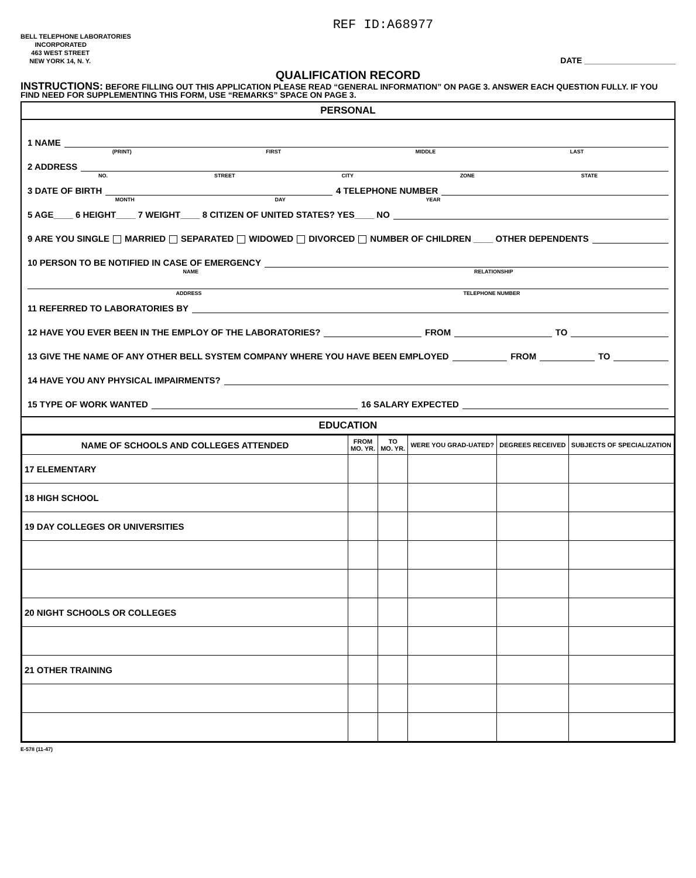REF ID:A68977
BELL TELEPHONE LABORATORIES
INCORPORATED
463 WEST STREET
NEW YORK 14, N. Y.
DATE ____________________
QUALIFICATION RECORD
INSTRUCTIONS: BEFORE FILLING OUT THIS APPLICATION PLEASE READ “GENERAL INFORMATION” ON PAGE 3. ANSWER EACH QUESTION FULLY. IF YOU FIND NEED FOR SUPPLEMENTING THIS FORM, USE “REMARKS” SPACE ON PAGE 3.
PERSONAL
1 NAME
(PRINT) FIRST MIDDLE LAST
2 ADDRESS
NO. STREET CITY ZONE STATE
3 DATE OF BIRTH 4 TELEPHONE NUMBER
MONTH DAY YEAR
5 AGE____ 6 HEIGHT____ 7 WEIGHT____ 8 CITIZEN OF UNITED STATES? YES____ NO
9 ARE YOU SINGLE MARRIED SEPARATED WIDOWED DIVORCED NUMBER OF CHILDREN ____ OTHER DEPENDENTS
10 PERSON TO BE NOTIFIED IN CASE OF EMERGENCY
NAME RELATIONSHIP
ADDRESS TELEPHONE NUMBER
11 REFERRED TO LABORATORIES BY
12 HAVE YOU EVER BEEN IN THE EMPLOY OF THE LABORATORIES? FROM TO
13 GIVE THE NAME OF ANY OTHER BELL SYSTEM COMPANY WHERE YOU HAVE BEEN EMPLOYED FROM TO
14 HAVE YOU ANY PHYSICAL IMPAIRMENTS?
15 TYPE OF WORK WANTED 16 SALARY EXPECTED
EDUCATION
| NAME OF SCHOOLS AND COLLEGES ATTENDED | FROM MO. YR. | TO MO. YR. | WERE YOU GRAD-UATED? | DEGREES RECEIVED | SUBJECTS OF SPECIALIZATION |
| --- | --- | --- | --- | --- | --- |
| 17 ELEMENTARY | | | | | |
| 18 HIGH SCHOOL | | | | | |
| 19 DAY COLLEGES OR UNIVERSITIES | | | | | |
| 20 NIGHT SCHOOLS OR COLLEGES | | | | | |
| 21 OTHER TRAINING | | | | | |
E-578 (11-47)